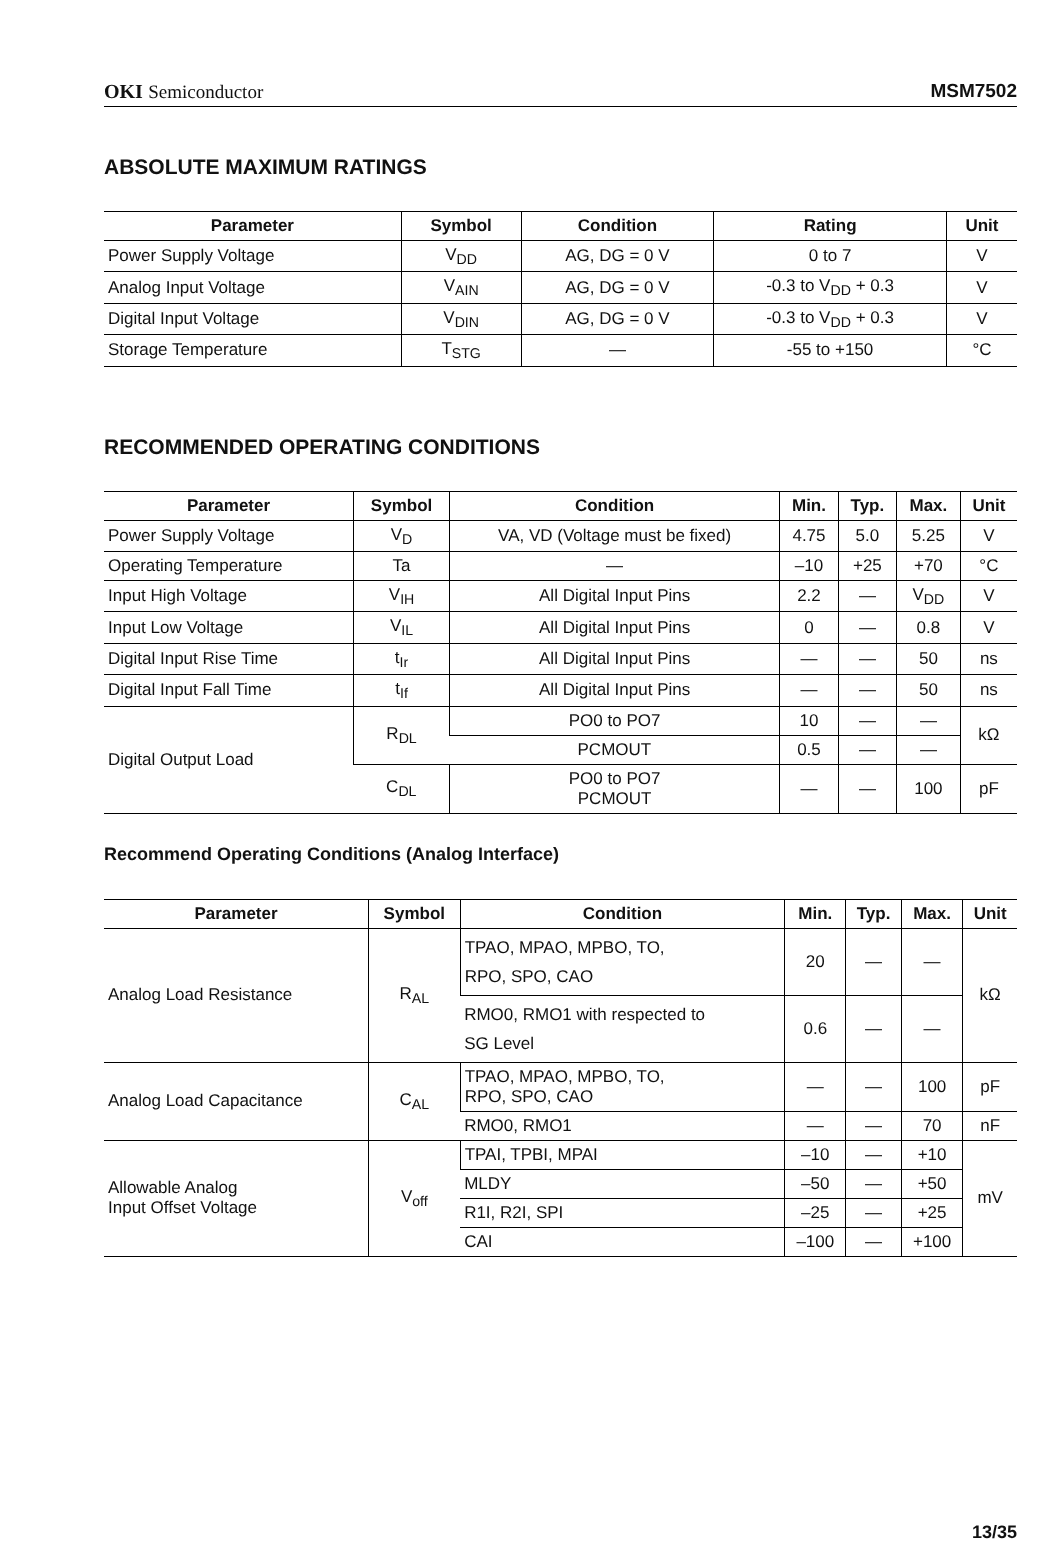OKI Semiconductor MSM7502
ABSOLUTE MAXIMUM RATINGS
| Parameter | Symbol | Condition | Rating | Unit |
| --- | --- | --- | --- | --- |
| Power Supply Voltage | V<sub>DD</sub> | AG, DG = 0 V | 0 to 7 | V |
| Analog Input Voltage | V<sub>AIN</sub> | AG, DG = 0 V | -0.3 to V<sub>DD</sub> + 0.3 | V |
| Digital Input Voltage | V<sub>DIN</sub> | AG, DG = 0 V | -0.3 to V<sub>DD</sub> + 0.3 | V |
| Storage Temperature | T<sub>STG</sub> | — | -55 to +150 | °C |
RECOMMENDED OPERATING CONDITIONS
| Parameter | Symbol | Condition | Min. | Typ. | Max. | Unit |
| --- | --- | --- | --- | --- | --- | --- |
| Power Supply Voltage | V<sub>D</sub> | VA, VD (Voltage must be fixed) | 4.75 | 5.0 | 5.25 | V |
| Operating Temperature | Ta | — | –10 | +25 | +70 | °C |
| Input High Voltage | V<sub>IH</sub> | All Digital Input Pins | 2.2 | — | V<sub>DD</sub> | V |
| Input Low Voltage | V<sub>IL</sub> | All Digital Input Pins | 0 | — | 0.8 | V |
| Digital Input Rise Time | t<sub>Ir</sub> | All Digital Input Pins | — | — | 50 | ns |
| Digital Input Fall Time | t<sub>If</sub> | All Digital Input Pins | — | — | 50 | ns |
| Digital Output Load | R<sub>DL</sub> | PO0 to PO7 | 10 | — | — | kΩ |
| | | PCMOUT | 0.5 | — | — | |
| | C<sub>DL</sub> | PO0 to PO7 PCMOUT | — | — | 100 | pF |
Recommend Operating Conditions (Analog Interface)
| Parameter | Symbol | Condition | Min. | Typ. | Max. | Unit |
| --- | --- | --- | --- | --- | --- | --- |
| Analog Load Resistance | R<sub>AL</sub> | TPAO, MPAO, MPBO, TO, RPO, SPO, CAO | 20 | — | — | kΩ |
| | | RMO0, RMO1 with respected to SG Level | 0.6 | — | — | |
| Analog Load Capacitance | C<sub>AL</sub> | TPAO, MPAO, MPBO, TO, RPO, SPO, CAO | — | — | 100 | pF |
| | | RMO0, RMO1 | — | — | 70 | nF |
| Allowable Analog Input Offset Voltage | V<sub>off</sub> | TPAI, TPBI, MPAI | –10 | — | +10 | mV |
| | | MLDY | –50 | — | +50 | |
| | | R1I, R2I, SPI | –25 | — | +25 | |
| | | CAI | –100 | — | +100 | |
13/35